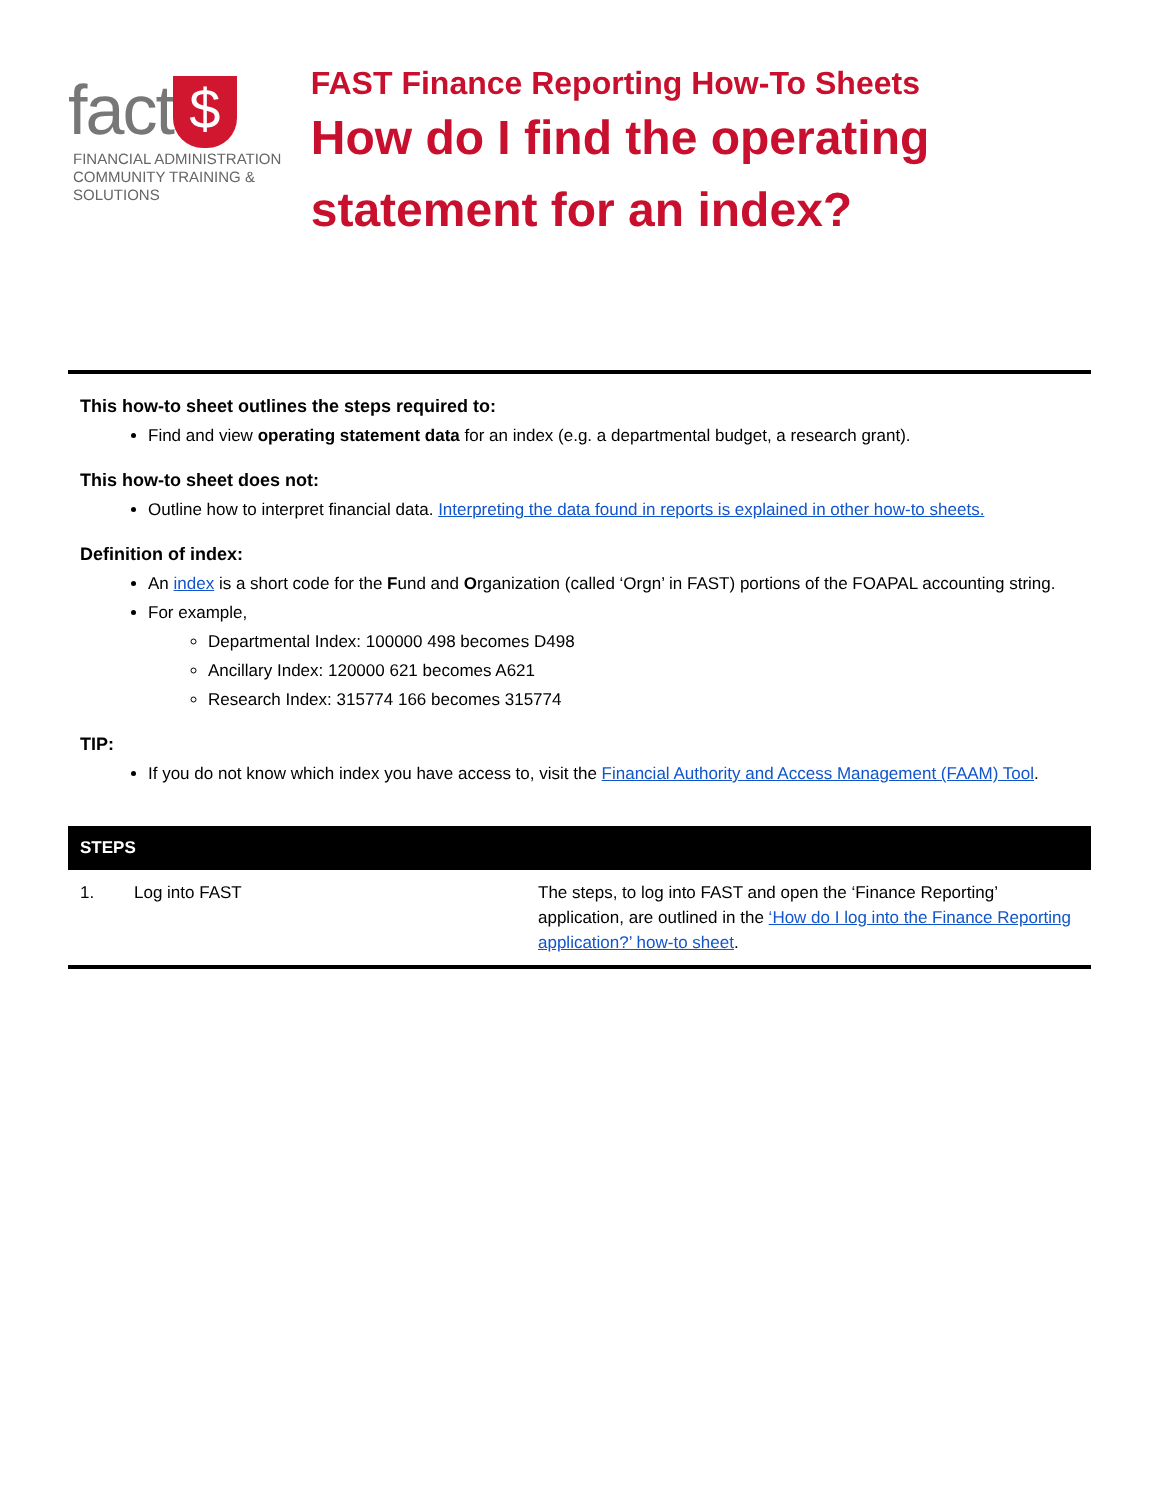fact $
FINANCIAL ADMINISTRATION
COMMUNITY TRAINING & SOLUTIONS
FAST Finance Reporting How-To Sheets
How do I find the operating statement for an index?
This how-to sheet outlines the steps required to:
Find and view operating statement data for an index (e.g. a departmental budget, a research grant).
This how-to sheet does not:
Outline how to interpret financial data. Interpreting the data found in reports is explained in other how-to sheets.
Definition of index:
An index is a short code for the Fund and Organization (called ‘Orgn’ in FAST) portions of the FOAPAL accounting string.
For example,
Departmental Index: 100000 498 becomes D498
Ancillary Index: 120000 621 becomes A621
Research Index: 315774 166 becomes 315774
TIP:
If you do not know which index you have access to, visit the Financial Authority and Access Management (FAAM) Tool.
| STEPS | | |
| --- | --- | --- |
| 1. | Log into FAST | The steps, to log into FAST and open the ‘Finance Reporting’ application, are outlined in the ‘How do I log into the Finance Reporting application?’ how-to sheet . |